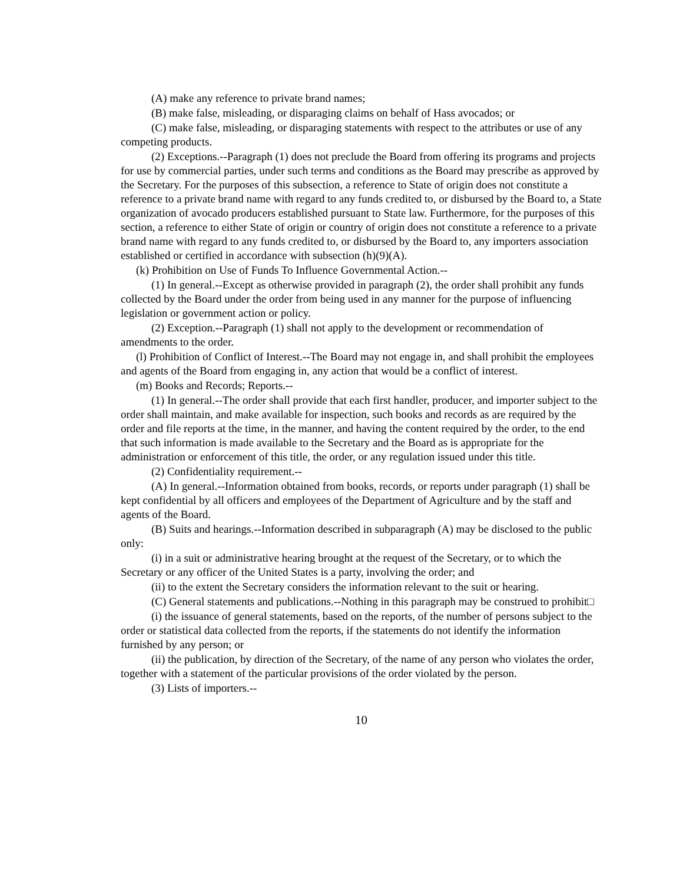(A) make any reference to private brand names;
(B) make false, misleading, or disparaging claims on behalf of Hass avocados; or
(C) make false, misleading, or disparaging statements with respect to the attributes or use of any competing products.
(2) Exceptions.--Paragraph (1) does not preclude the Board from offering its programs and projects for use by commercial parties, under such terms and conditions as the Board may prescribe as approved by the Secretary. For the purposes of this subsection, a reference to State of origin does not constitute a reference to a private brand name with regard to any funds credited to, or disbursed by the Board to, a State organization of avocado producers established pursuant to State law. Furthermore, for the purposes of this section, a reference to either State of origin or country of origin does not constitute a reference to a private brand name with regard to any funds credited to, or disbursed by the Board to, any importers association established or certified in accordance with subsection (h)(9)(A).
(k) Prohibition on Use of Funds To Influence Governmental Action.--
(1) In general.--Except as otherwise provided in paragraph (2), the order shall prohibit any funds collected by the Board under the order from being used in any manner for the purpose of influencing legislation or government action or policy.
(2) Exception.--Paragraph (1) shall not apply to the development or recommendation of amendments to the order.
(l) Prohibition of Conflict of Interest.--The Board may not engage in, and shall prohibit the employees and agents of the Board from engaging in, any action that would be a conflict of interest.
(m) Books and Records; Reports.--
(1) In general.--The order shall provide that each first handler, producer, and importer subject to the order shall maintain, and make available for inspection, such books and records as are required by the order and file reports at the time, in the manner, and having the content required by the order, to the end that such information is made available to the Secretary and the Board as is appropriate for the administration or enforcement of this title, the order, or any regulation issued under this title.
(2) Confidentiality requirement.--
(A) In general.--Information obtained from books, records, or reports under paragraph (1) shall be kept confidential by all officers and employees of the Department of Agriculture and by the staff and agents of the Board.
(B) Suits and hearings.--Information described in subparagraph (A) may be disclosed to the public only:
(i) in a suit or administrative hearing brought at the request of the Secretary, or to which the Secretary or any officer of the United States is a party, involving the order; and
(ii) to the extent the Secretary considers the information relevant to the suit or hearing.
(C) General statements and publications.--Nothing in this paragraph may be construed to prohibit□
(i) the issuance of general statements, based on the reports, of the number of persons subject to the order or statistical data collected from the reports, if the statements do not identify the information furnished by any person; or
(ii) the publication, by direction of the Secretary, of the name of any person who violates the order, together with a statement of the particular provisions of the order violated by the person.
(3) Lists of importers.--
10